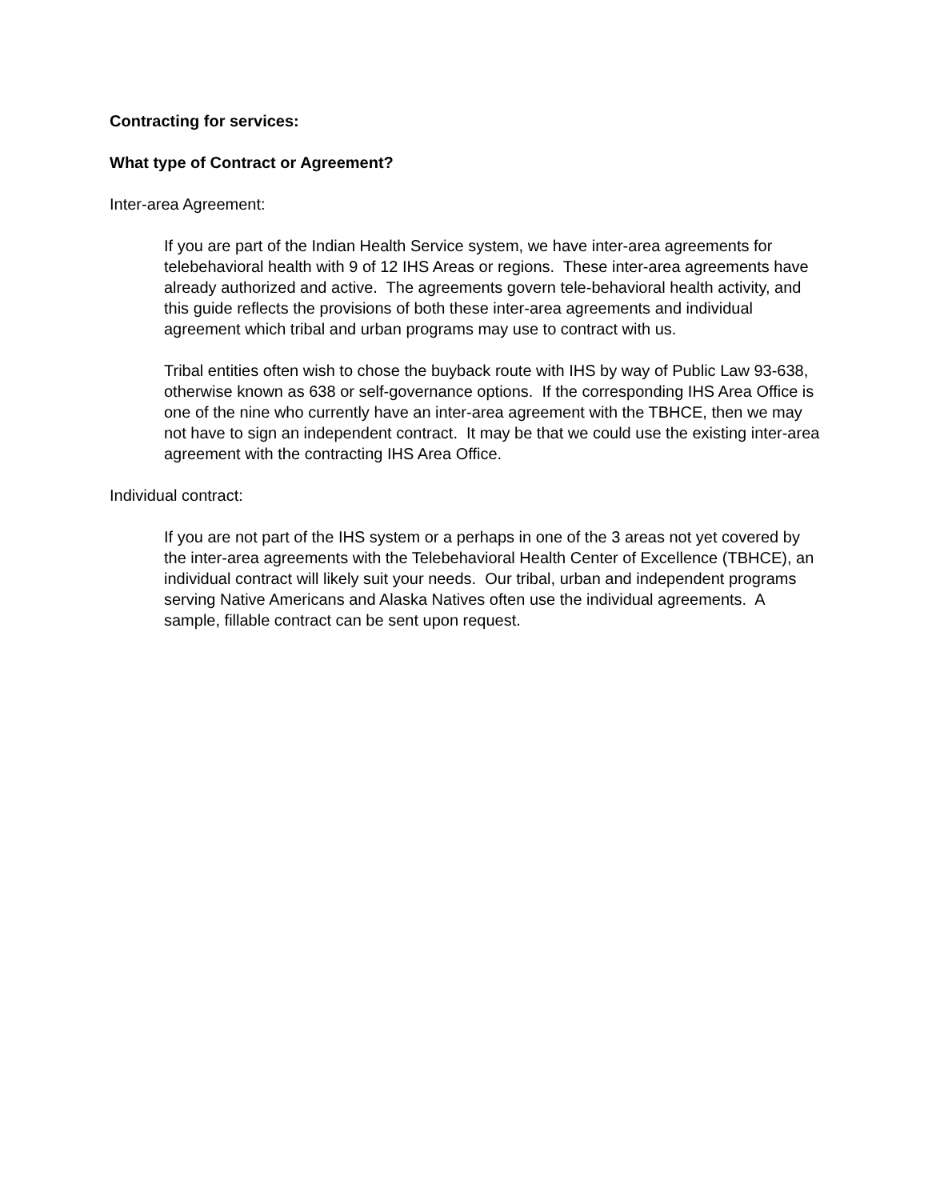Contracting for services:
What type of Contract or Agreement?
Inter-area Agreement:
If you are part of the Indian Health Service system, we have inter-area agreements for telebehavioral health with 9 of 12 IHS Areas or regions. These inter-area agreements have already authorized and active. The agreements govern tele-behavioral health activity, and this guide reflects the provisions of both these inter-area agreements and individual agreement which tribal and urban programs may use to contract with us.
Tribal entities often wish to chose the buyback route with IHS by way of Public Law 93-638, otherwise known as 638 or self-governance options. If the corresponding IHS Area Office is one of the nine who currently have an inter-area agreement with the TBHCE, then we may not have to sign an independent contract. It may be that we could use the existing inter-area agreement with the contracting IHS Area Office.
Individual contract:
If you are not part of the IHS system or a perhaps in one of the 3 areas not yet covered by the inter-area agreements with the Telebehavioral Health Center of Excellence (TBHCE), an individual contract will likely suit your needs. Our tribal, urban and independent programs serving Native Americans and Alaska Natives often use the individual agreements. A sample, fillable contract can be sent upon request.